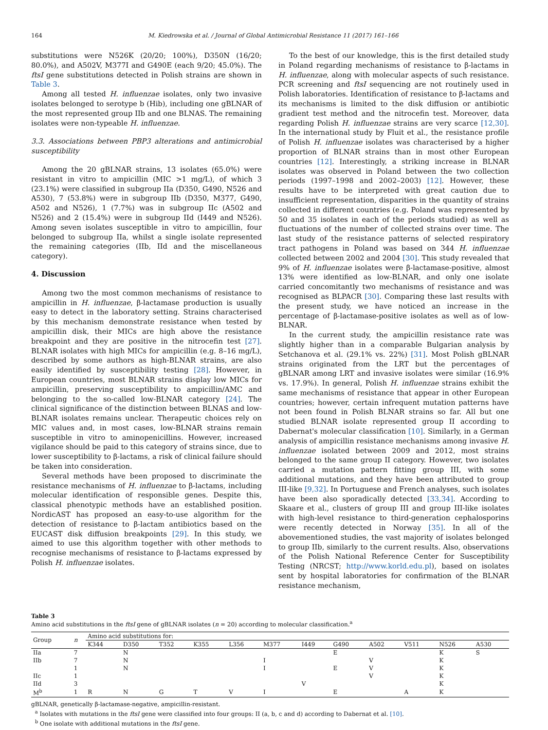164 M. Kiedrowska et al. / Journal of Global Antimicrobial Resistance 11 (2017) 161–166
substitutions were N526K (20/20; 100%), D350N (16/20; 80.0%), and A502V, M377I and G490E (each 9/20; 45.0%). The ftsI gene substitutions detected in Polish strains are shown in Table 3.
Among all tested H. influenzae isolates, only two invasive isolates belonged to serotype b (Hib), including one gBLNAR of the most represented group IIb and one BLNAS. The remaining isolates were non-typeable H. influenzae.
3.3. Associations between PBP3 alterations and antimicrobial susceptibility
Among the 20 gBLNAR strains, 13 isolates (65.0%) were resistant in vitro to ampicillin (MIC >1 mg/L), of which 3 (23.1%) were classified in subgroup IIa (D350, G490, N526 and A530), 7 (53.8%) were in subgroup IIb (D350, M377, G490, A502 and N526), 1 (7.7%) was in subgroup IIc (A502 and N526) and 2 (15.4%) were in subgroup IId (I449 and N526). Among seven isolates susceptible in vitro to ampicillin, four belonged to subgroup IIa, whilst a single isolate represented the remaining categories (IIb, IId and the miscellaneous category).
4. Discussion
Among two the most common mechanisms of resistance to ampicillin in H. influenzae, β-lactamase production is usually easy to detect in the laboratory setting. Strains characterised by this mechanism demonstrate resistance when tested by ampicillin disk, their MICs are high above the resistance breakpoint and they are positive in the nitrocefin test [27]. BLNAR isolates with high MICs for ampicillin (e.g. 8–16 mg/L), described by some authors as high-BLNAR strains, are also easily identified by susceptibility testing [28]. However, in European countries, most BLNAR strains display low MICs for ampicillin, preserving susceptibility to ampicillin/AMC and belonging to the so-called low-BLNAR category [24]. The clinical significance of the distinction between BLNAS and low-BLNAR isolates remains unclear. Therapeutic choices rely on MIC values and, in most cases, low-BLNAR strains remain susceptible in vitro to aminopenicillins. However, increased vigilance should be paid to this category of strains since, due to lower susceptibility to β-lactams, a risk of clinical failure should be taken into consideration.
Several methods have been proposed to discriminate the resistance mechanisms of H. influenzae to β-lactams, including molecular identification of responsible genes. Despite this, classical phenotypic methods have an established position. NordicAST has proposed an easy-to-use algorithm for the detection of resistance to β-lactam antibiotics based on the EUCAST disk diffusion breakpoints [29]. In this study, we aimed to use this algorithm together with other methods to recognise mechanisms of resistance to β-lactams expressed by Polish H. influenzae isolates.
To the best of our knowledge, this is the first detailed study in Poland regarding mechanisms of resistance to β-lactams in H. influenzae, along with molecular aspects of such resistance. PCR screening and ftsI sequencing are not routinely used in Polish laboratories. Identification of resistance to β-lactams and its mechanisms is limited to the disk diffusion or antibiotic gradient test method and the nitrocefin test. Moreover, data regarding Polish H. influenzae strains are very scarce [12,30]. In the international study by Fluit et al., the resistance profile of Polish H. influenzae isolates was characterised by a higher proportion of BLNAR strains than in most other European countries [12]. Interestingly, a striking increase in BLNAR isolates was observed in Poland between the two collection periods (1997–1998 and 2002–2003) [12]. However, these results have to be interpreted with great caution due to insufficient representation, disparities in the quantity of strains collected in different countries (e.g. Poland was represented by 50 and 35 isolates in each of the periods studied) as well as fluctuations of the number of collected strains over time. The last study of the resistance patterns of selected respiratory tract pathogens in Poland was based on 344 H. influenzae collected between 2002 and 2004 [30]. This study revealed that 9% of H. influenzae isolates were β-lactamase-positive, almost 13% were identified as low-BLNAR, and only one isolate carried concomitantly two mechanisms of resistance and was recognised as BLPACR [30]. Comparing these last results with the present study, we have noticed an increase in the percentage of β-lactamase-positive isolates as well as of low-BLNAR.
In the current study, the ampicillin resistance rate was slightly higher than in a comparable Bulgarian analysis by Setchanova et al. (29.1% vs. 22%) [31]. Most Polish gBLNAR strains originated from the LRT but the percentages of gBLNAR among LRT and invasive isolates were similar (16.9% vs. 17.9%). In general, Polish H. influenzae strains exhibit the same mechanisms of resistance that appear in other European countries; however, certain infrequent mutation patterns have not been found in Polish BLNAR strains so far. All but one studied BLNAR isolate represented group II according to Dabernat's molecular classification [10]. Similarly, in a German analysis of ampicillin resistance mechanisms among invasive H. influenzae isolated between 2009 and 2012, most strains belonged to the same group II category. However, two isolates carried a mutation pattern fitting group III, with some additional mutations, and they have been attributed to group III-like [9,32]. In Portuguese and French analyses, such isolates have been also sporadically detected [33,34]. According to Skaare et al., clusters of group III and group III-like isolates with high-level resistance to third-generation cephalosporins were recently detected in Norway [35]. In all of the abovementioned studies, the vast majority of isolates belonged to group IIb, similarly to the current results. Also, observations of the Polish National Reference Center for Susceptibility Testing (NRCST; http://www.korld.edu.pl), based on isolates sent by hospital laboratories for confirmation of the BLNAR resistance mechanism,
Table 3
Amino acid substitutions in the ftsI gene of gBLNAR isolates (n = 20) according to molecular classification.<sup>a</sup>
| Group | n | Amino acid substitutions for: | | | | | | | | | | | |
| --- | --- | --- | --- | --- | --- | --- | --- | --- | --- | --- | --- | --- | --- |
| | | K344 | D350 | T352 | K355 | L356 | M377 | I449 | G490 | A502 | V511 | N526 | A530 |
| IIa | 7 | | N | | | | | | E | | | K | S |
| IIb | 7 | | N | | | | I | | | V | | K | |
| | 1 | | N | | | | I | | E | V | | K | |
| IIc | 1 | | | | | | | | | V | | K | |
| IId | 3 | | | | | | | V | | | | K | |
| M<sup>b</sup> | 1 | R | N | G | T | V | I | | E | | A | K | |
gBLNAR, genetically β-lactamase-negative, ampicillin-resistant.
<sup>a</sup> Isolates with mutations in the ftsI gene were classified into four groups: II (a, b, c and d) according to Dabernat et al. [10].
<sup>b</sup> One isolate with additional mutations in the ftsI gene.